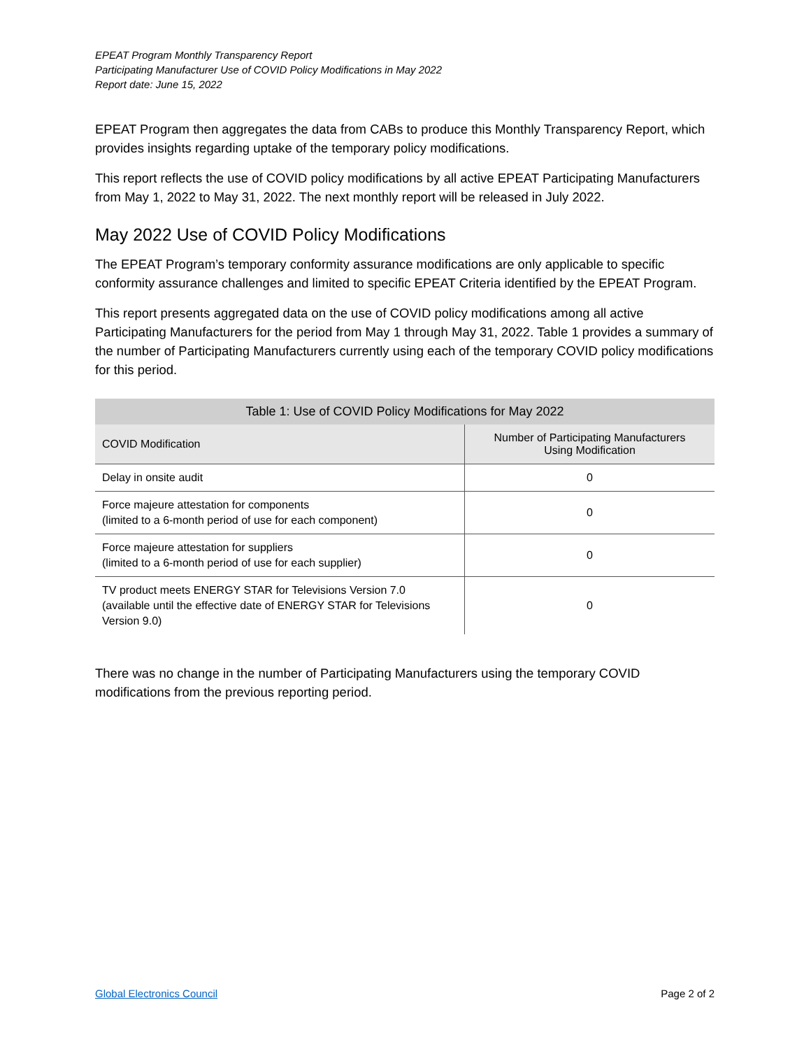EPEAT Program Monthly Transparency Report
Participating Manufacturer Use of COVID Policy Modifications in May 2022
Report date: June 15, 2022
EPEAT Program then aggregates the data from CABs to produce this Monthly Transparency Report, which provides insights regarding uptake of the temporary policy modifications.
This report reflects the use of COVID policy modifications by all active EPEAT Participating Manufacturers from May 1, 2022 to May 31, 2022. The next monthly report will be released in July 2022.
May 2022 Use of COVID Policy Modifications
The EPEAT Program’s temporary conformity assurance modifications are only applicable to specific conformity assurance challenges and limited to specific EPEAT Criteria identified by the EPEAT Program.
This report presents aggregated data on the use of COVID policy modifications among all active Participating Manufacturers for the period from May 1 through May 31, 2022. Table 1 provides a summary of the number of Participating Manufacturers currently using each of the temporary COVID policy modifications for this period.
Table 1: Use of COVID Policy Modifications for May 2022
| COVID Modification | Number of Participating Manufacturers Using Modification |
| --- | --- |
| Delay in onsite audit | 0 |
| Force majeure attestation for components (limited to a 6-month period of use for each component) | 0 |
| Force majeure attestation for suppliers (limited to a 6-month period of use for each supplier) | 0 |
| TV product meets ENERGY STAR for Televisions Version 7.0 (available until the effective date of ENERGY STAR for Televisions Version 9.0) | 0 |
There was no change in the number of Participating Manufacturers using the temporary COVID modifications from the previous reporting period.
Global Electronics Council Page 2 of 2